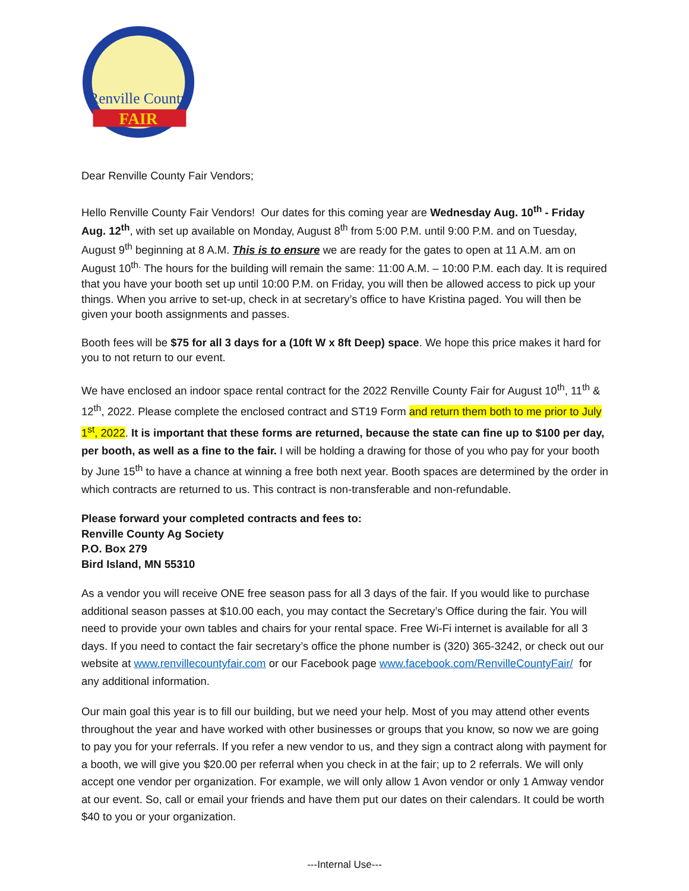Renville County
FAIR
Dear Renville County Fair Vendors;
Hello Renville County Fair Vendors! Our dates for this coming year are Wednesday Aug. 10<sup>th</sup> - Friday Aug. 12<sup>th</sup>, with set up available on Monday, August 8<sup>th</sup> from 5:00 P.M. until 9:00 P.M. and on Tuesday, August 9<sup>th</sup> beginning at 8 A.M. This is to ensure we are ready for the gates to open at 11 A.M. am on August 10<sup>th.</sup> The hours for the building will remain the same: 11:00 A.M. – 10:00 P.M. each day. It is required that you have your booth set up until 10:00 P.M. on Friday, you will then be allowed access to pick up your things. When you arrive to set-up, check in at secretary’s office to have Kristina paged. You will then be given your booth assignments and passes.
Booth fees will be $75 for all 3 days for a (10ft W x 8ft Deep) space. We hope this price makes it hard for you to not return to our event.
We have enclosed an indoor space rental contract for the 2022 Renville County Fair for August 10<sup>th</sup>, 11<sup>th</sup> & 12<sup>th</sup>, 2022. Please complete the enclosed contract and ST19 Form and return them both to me prior to July 1<sup>st</sup>, 2022. It is important that these forms are returned, because the state can fine up to $100 per day, per booth, as well as a fine to the fair. I will be holding a drawing for those of you who pay for your booth by June 15<sup>th</sup> to have a chance at winning a free both next year. Booth spaces are determined by the order in which contracts are returned to us. This contract is non-transferable and non-refundable.
Please forward your completed contracts and fees to:
Renville County Ag Society
P.O. Box 279
Bird Island, MN 55310
As a vendor you will receive ONE free season pass for all 3 days of the fair. If you would like to purchase additional season passes at $10.00 each, you may contact the Secretary’s Office during the fair. You will need to provide your own tables and chairs for your rental space. Free Wi-Fi internet is available for all 3 days. If you need to contact the fair secretary’s office the phone number is (320) 365-3242, or check out our website at www.renvillecountyfair.com or our Facebook page www.facebook.com/RenvilleCountyFair/ for any additional information.
Our main goal this year is to fill our building, but we need your help. Most of you may attend other events throughout the year and have worked with other businesses or groups that you know, so now we are going to pay you for your referrals. If you refer a new vendor to us, and they sign a contract along with payment for a booth, we will give you $20.00 per referral when you check in at the fair; up to 2 referrals. We will only accept one vendor per organization. For example, we will only allow 1 Avon vendor or only 1 Amway vendor at our event. So, call or email your friends and have them put our dates on their calendars. It could be worth $40 to you or your organization.
---Internal Use---